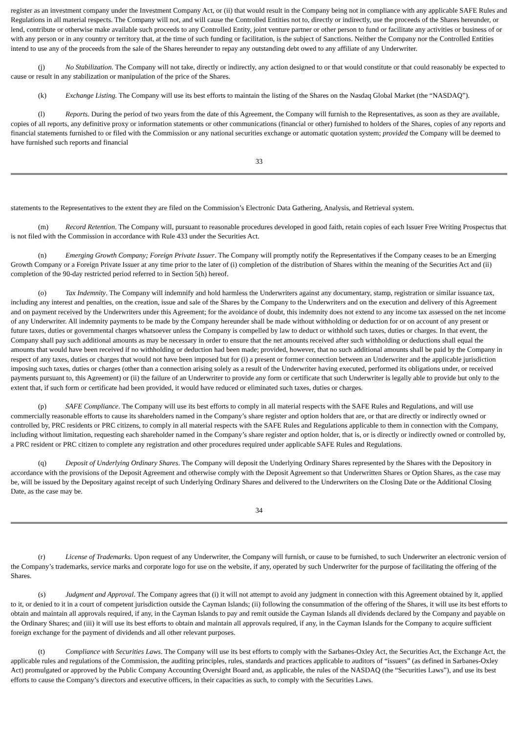register as an investment company under the Investment Company Act, or (ii) that would result in the Company being not in compliance with any applicable SAFE Rules and Regulations in all material respects. The Company will not, and will cause the Controlled Entities not to, directly or indirectly, use the proceeds of the Shares hereunder, or lend, contribute or otherwise make available such proceeds to any Controlled Entity, joint venture partner or other person to fund or facilitate any activities or business of or with any person or in any country or territory that, at the time of such funding or facilitation, is the subject of Sanctions. Neither the Company nor the Controlled Entities intend to use any of the proceeds from the sale of the Shares hereunder to repay any outstanding debt owed to any affiliate of any Underwriter.
(j) No Stabilization. The Company will not take, directly or indirectly, any action designed to or that would constitute or that could reasonably be expected to cause or result in any stabilization or manipulation of the price of the Shares.
(k) Exchange Listing. The Company will use its best efforts to maintain the listing of the Shares on the Nasdaq Global Market (the “NASDAQ”).
(l) Reports. During the period of two years from the date of this Agreement, the Company will furnish to the Representatives, as soon as they are available, copies of all reports, any definitive proxy or information statements or other communications (financial or other) furnished to holders of the Shares, copies of any reports and financial statements furnished to or filed with the Commission or any national securities exchange or automatic quotation system; provided the Company will be deemed to have furnished such reports and financial
33
statements to the Representatives to the extent they are filed on the Commission’s Electronic Data Gathering, Analysis, and Retrieval system.
(m) Record Retention. The Company will, pursuant to reasonable procedures developed in good faith, retain copies of each Issuer Free Writing Prospectus that is not filed with the Commission in accordance with Rule 433 under the Securities Act.
(n) Emerging Growth Company; Foreign Private Issuer. The Company will promptly notify the Representatives if the Company ceases to be an Emerging Growth Company or a Foreign Private Issuer at any time prior to the later of (i) completion of the distribution of Shares within the meaning of the Securities Act and (ii) completion of the 90-day restricted period referred to in Section 5(h) hereof.
(o) Tax Indemnity. The Company will indemnify and hold harmless the Underwriters against any documentary, stamp, registration or similar issuance tax, including any interest and penalties, on the creation, issue and sale of the Shares by the Company to the Underwriters and on the execution and delivery of this Agreement and on payment received by the Underwriters under this Agreement; for the avoidance of doubt, this indemnity does not extend to any income tax assessed on the net income of any Underwriter. All indemnity payments to be made by the Company hereunder shall be made without withholding or deduction for or on account of any present or future taxes, duties or governmental charges whatsoever unless the Company is compelled by law to deduct or withhold such taxes, duties or charges. In that event, the Company shall pay such additional amounts as may be necessary in order to ensure that the net amounts received after such withholding or deductions shall equal the amounts that would have been received if no withholding or deduction had been made; provided, however, that no such additional amounts shall be paid by the Company in respect of any taxes, duties or charges that would not have been imposed but for (i) a present or former connection between an Underwriter and the applicable jurisdiction imposing such taxes, duties or charges (other than a connection arising solely as a result of the Underwriter having executed, performed its obligations under, or received payments pursuant to, this Agreement) or (ii) the failure of an Underwriter to provide any form or certificate that such Underwriter is legally able to provide but only to the extent that, if such form or certificate had been provided, it would have reduced or eliminated such taxes, duties or charges.
(p) SAFE Compliance. The Company will use its best efforts to comply in all material respects with the SAFE Rules and Regulations, and will use commercially reasonable efforts to cause its shareholders named in the Company’s share register and option holders that are, or that are directly or indirectly owned or controlled by, PRC residents or PRC citizens, to comply in all material respects with the SAFE Rules and Regulations applicable to them in connection with the Company, including without limitation, requesting each shareholder named in the Company’s share register and option holder, that is, or is directly or indirectly owned or controlled by, a PRC resident or PRC citizen to complete any registration and other procedures required under applicable SAFE Rules and Regulations.
(q) Deposit of Underlying Ordinary Shares. The Company will deposit the Underlying Ordinary Shares represented by the Shares with the Depository in accordance with the provisions of the Deposit Agreement and otherwise comply with the Deposit Agreement so that Underwritten Shares or Option Shares, as the case may be, will be issued by the Depositary against receipt of such Underlying Ordinary Shares and delivered to the Underwriters on the Closing Date or the Additional Closing Date, as the case may be.
34
(r) License of Trademarks. Upon request of any Underwriter, the Company will furnish, or cause to be furnished, to such Underwriter an electronic version of the Company’s trademarks, service marks and corporate logo for use on the website, if any, operated by such Underwriter for the purpose of facilitating the offering of the Shares.
(s) Judgment and Approval. The Company agrees that (i) it will not attempt to avoid any judgment in connection with this Agreement obtained by it, applied to it, or denied to it in a court of competent jurisdiction outside the Cayman Islands; (ii) following the consummation of the offering of the Shares, it will use its best efforts to obtain and maintain all approvals required, if any, in the Cayman Islands to pay and remit outside the Cayman Islands all dividends declared by the Company and payable on the Ordinary Shares; and (iii) it will use its best efforts to obtain and maintain all approvals required, if any, in the Cayman Islands for the Company to acquire sufficient foreign exchange for the payment of dividends and all other relevant purposes.
(t) Compliance with Securities Laws. The Company will use its best efforts to comply with the Sarbanes-Oxley Act, the Securities Act, the Exchange Act, the applicable rules and regulations of the Commission, the auditing principles, rules, standards and practices applicable to auditors of “issuers” (as defined in Sarbanes-Oxley Act) promulgated or approved by the Public Company Accounting Oversight Board and, as applicable, the rules of the NASDAQ (the “Securities Laws”), and use its best efforts to cause the Company’s directors and executive officers, in their capacities as such, to comply with the Securities Laws.